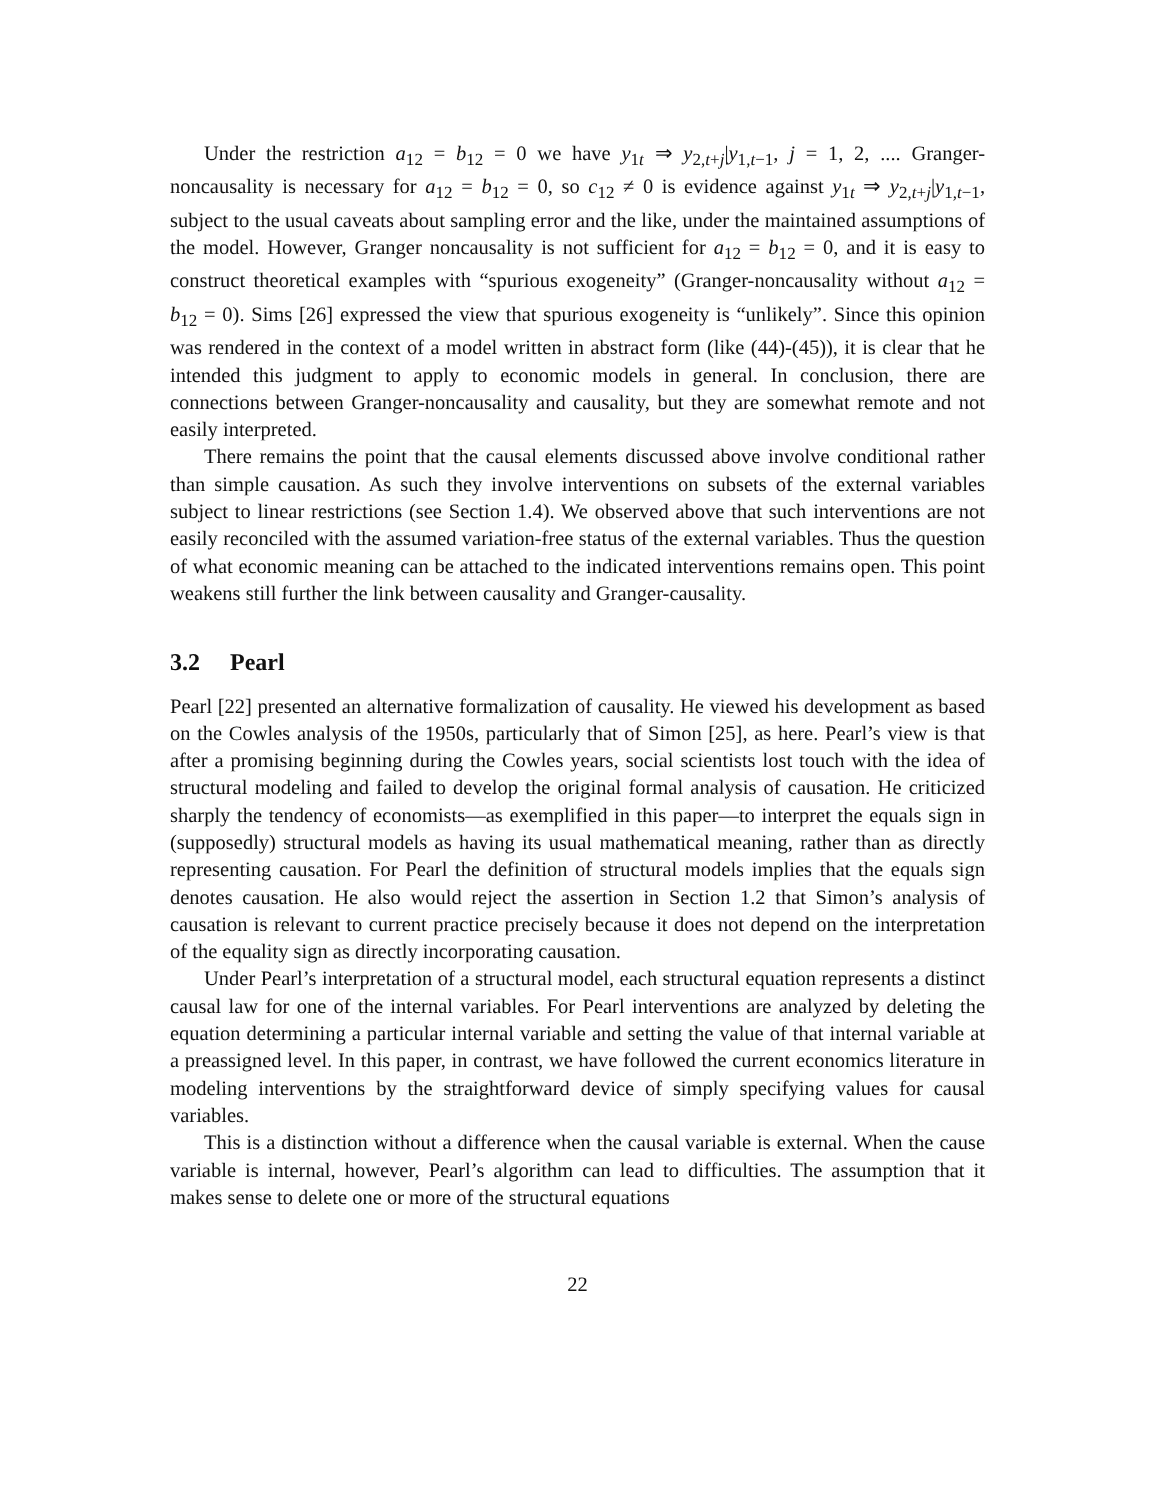Under the restriction a<sub>12</sub> = b<sub>12</sub> = 0 we have y<sub>1t</sub> ⇒ y<sub>2,t+j</sub>|y<sub>1,t−1</sub>, j = 1, 2, .... Granger-noncausality is necessary for a<sub>12</sub> = b<sub>12</sub> = 0, so c<sub>12</sub> ≠ 0 is evidence against y<sub>1t</sub> ⇒ y<sub>2,t+j</sub>|y<sub>1,t−1</sub>, subject to the usual caveats about sampling error and the like, under the maintained assumptions of the model. However, Granger noncausality is not sufficient for a<sub>12</sub> = b<sub>12</sub> = 0, and it is easy to construct theoretical examples with “spurious exogeneity” (Granger-noncausality without a<sub>12</sub> = b<sub>12</sub> = 0). Sims [26] expressed the view that spurious exogeneity is “unlikely”. Since this opinion was rendered in the context of a model written in abstract form (like (44)-(45)), it is clear that he intended this judgment to apply to economic models in general. In conclusion, there are connections between Granger-noncausality and causality, but they are somewhat remote and not easily interpreted.
There remains the point that the causal elements discussed above involve conditional rather than simple causation. As such they involve interventions on subsets of the external variables subject to linear restrictions (see Section 1.4). We observed above that such interventions are not easily reconciled with the assumed variation-free status of the external variables. Thus the question of what economic meaning can be attached to the indicated interventions remains open. This point weakens still further the link between causality and Granger-causality.
3.2 Pearl
Pearl [22] presented an alternative formalization of causality. He viewed his development as based on the Cowles analysis of the 1950s, particularly that of Simon [25], as here. Pearl’s view is that after a promising beginning during the Cowles years, social scientists lost touch with the idea of structural modeling and failed to develop the original formal analysis of causation. He criticized sharply the tendency of economists—as exemplified in this paper—to interpret the equals sign in (supposedly) structural models as having its usual mathematical meaning, rather than as directly representing causation. For Pearl the definition of structural models implies that the equals sign denotes causation. He also would reject the assertion in Section 1.2 that Simon’s analysis of causation is relevant to current practice precisely because it does not depend on the interpretation of the equality sign as directly incorporating causation.
Under Pearl’s interpretation of a structural model, each structural equation represents a distinct causal law for one of the internal variables. For Pearl interventions are analyzed by deleting the equation determining a particular internal variable and setting the value of that internal variable at a preassigned level. In this paper, in contrast, we have followed the current economics literature in modeling interventions by the straightforward device of simply specifying values for causal variables.
This is a distinction without a difference when the causal variable is external. When the cause variable is internal, however, Pearl’s algorithm can lead to difficulties. The assumption that it makes sense to delete one or more of the structural equations
22